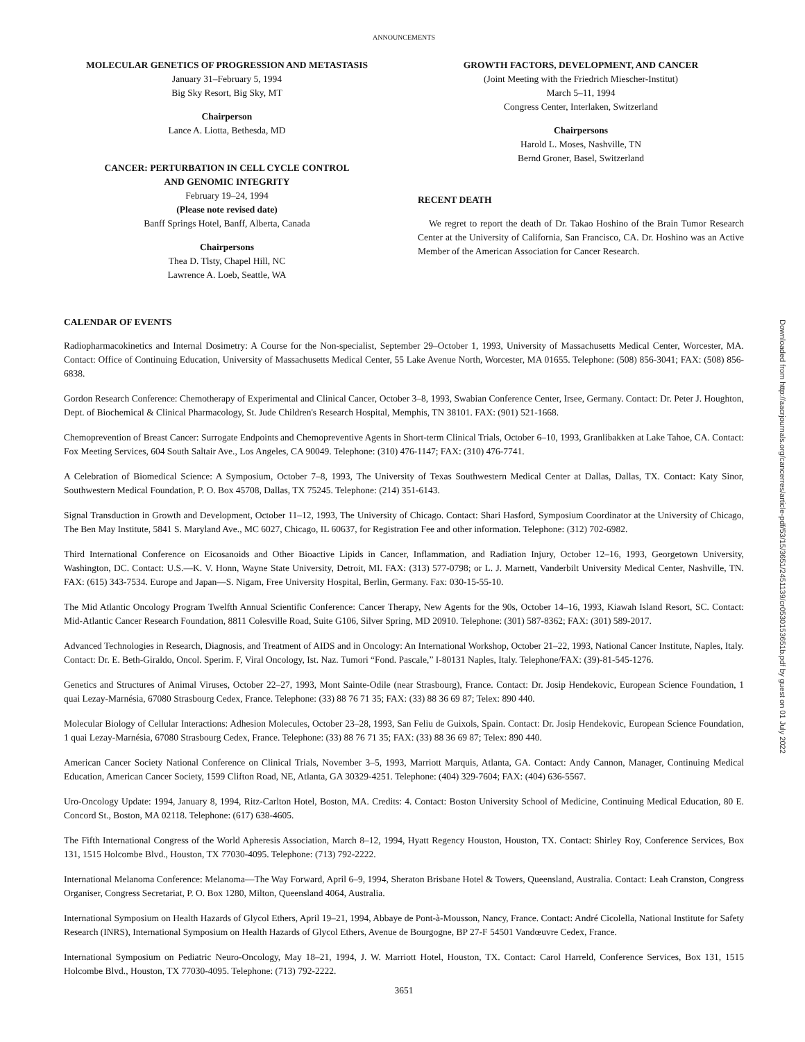ANNOUNCEMENTS
MOLECULAR GENETICS OF PROGRESSION AND METASTASIS
January 31–February 5, 1994
Big Sky Resort, Big Sky, MT
Chairperson
Lance A. Liotta, Bethesda, MD
CANCER: PERTURBATION IN CELL CYCLE CONTROL
AND GENOMIC INTEGRITY
February 19–24, 1994
(Please note revised date)
Banff Springs Hotel, Banff, Alberta, Canada
Chairpersons
Thea D. Tlsty, Chapel Hill, NC
Lawrence A. Loeb, Seattle, WA
GROWTH FACTORS, DEVELOPMENT, AND CANCER
(Joint Meeting with the Friedrich Miescher-Institut)
March 5–11, 1994
Congress Center, Interlaken, Switzerland
Chairpersons
Harold L. Moses, Nashville, TN
Bernd Groner, Basel, Switzerland
RECENT DEATH
We regret to report the death of Dr. Takao Hoshino of the Brain Tumor Research Center at the University of California, San Francisco, CA. Dr. Hoshino was an Active Member of the American Association for Cancer Research.
CALENDAR OF EVENTS
Radiopharmacokinetics and Internal Dosimetry: A Course for the Non-specialist, September 29–October 1, 1993, University of Massachusetts Medical Center, Worcester, MA. Contact: Office of Continuing Education, University of Massachusetts Medical Center, 55 Lake Avenue North, Worcester, MA 01655. Telephone: (508) 856-3041; FAX: (508) 856-6838.
Gordon Research Conference: Chemotherapy of Experimental and Clinical Cancer, October 3–8, 1993, Swabian Conference Center, Irsee, Germany. Contact: Dr. Peter J. Houghton, Dept. of Biochemical & Clinical Pharmacology, St. Jude Children's Research Hospital, Memphis, TN 38101. FAX: (901) 521-1668.
Chemoprevention of Breast Cancer: Surrogate Endpoints and Chemopreventive Agents in Short-term Clinical Trials, October 6–10, 1993, Granlibakken at Lake Tahoe, CA. Contact: Fox Meeting Services, 604 South Saltair Ave., Los Angeles, CA 90049. Telephone: (310) 476-1147; FAX: (310) 476-7741.
A Celebration of Biomedical Science: A Symposium, October 7–8, 1993, The University of Texas Southwestern Medical Center at Dallas, Dallas, TX. Contact: Katy Sinor, Southwestern Medical Foundation, P. O. Box 45708, Dallas, TX 75245. Telephone: (214) 351-6143.
Signal Transduction in Growth and Development, October 11–12, 1993, The University of Chicago. Contact: Shari Hasford, Symposium Coordinator at the University of Chicago, The Ben May Institute, 5841 S. Maryland Ave., MC 6027, Chicago, IL 60637, for Registration Fee and other information. Telephone: (312) 702-6982.
Third International Conference on Eicosanoids and Other Bioactive Lipids in Cancer, Inflammation, and Radiation Injury, October 12–16, 1993, Georgetown University, Washington, DC. Contact: U.S.—K. V. Honn, Wayne State University, Detroit, MI. FAX: (313) 577-0798; or L. J. Marnett, Vanderbilt University Medical Center, Nashville, TN. FAX: (615) 343-7534. Europe and Japan—S. Nigam, Free University Hospital, Berlin, Germany. Fax: 030-15-55-10.
The Mid Atlantic Oncology Program Twelfth Annual Scientific Conference: Cancer Therapy, New Agents for the 90s, October 14–16, 1993, Kiawah Island Resort, SC. Contact: Mid-Atlantic Cancer Research Foundation, 8811 Colesville Road, Suite G106, Silver Spring, MD 20910. Telephone: (301) 587-8362; FAX: (301) 589-2017.
Advanced Technologies in Research, Diagnosis, and Treatment of AIDS and in Oncology: An International Workshop, October 21–22, 1993, National Cancer Institute, Naples, Italy. Contact: Dr. E. Beth-Giraldo, Oncol. Sperim. F, Viral Oncology, Ist. Naz. Tumori “Fond. Pascale,” I-80131 Naples, Italy. Telephone/FAX: (39)-81-545-1276.
Genetics and Structures of Animal Viruses, October 22–27, 1993, Mont Sainte-Odile (near Strasbourg), France. Contact: Dr. Josip Hendekovic, European Science Foundation, 1 quai Lezay-Marnésia, 67080 Strasbourg Cedex, France. Telephone: (33) 88 76 71 35; FAX: (33) 88 36 69 87; Telex: 890 440.
Molecular Biology of Cellular Interactions: Adhesion Molecules, October 23–28, 1993, San Feliu de Guixols, Spain. Contact: Dr. Josip Hendekovic, European Science Foundation, 1 quai Lezay-Marnésia, 67080 Strasbourg Cedex, France. Telephone: (33) 88 76 71 35; FAX: (33) 88 36 69 87; Telex: 890 440.
American Cancer Society National Conference on Clinical Trials, November 3–5, 1993, Marriott Marquis, Atlanta, GA. Contact: Andy Cannon, Manager, Continuing Medical Education, American Cancer Society, 1599 Clifton Road, NE, Atlanta, GA 30329-4251. Telephone: (404) 329-7604; FAX: (404) 636-5567.
Uro-Oncology Update: 1994, January 8, 1994, Ritz-Carlton Hotel, Boston, MA. Credits: 4. Contact: Boston University School of Medicine, Continuing Medical Education, 80 E. Concord St., Boston, MA 02118. Telephone: (617) 638-4605.
The Fifth International Congress of the World Apheresis Association, March 8–12, 1994, Hyatt Regency Houston, Houston, TX. Contact: Shirley Roy, Conference Services, Box 131, 1515 Holcombe Blvd., Houston, TX 77030-4095. Telephone: (713) 792-2222.
International Melanoma Conference: Melanoma—The Way Forward, April 6–9, 1994, Sheraton Brisbane Hotel & Towers, Queensland, Australia. Contact: Leah Cranston, Congress Organiser, Congress Secretariat, P. O. Box 1280, Milton, Queensland 4064, Australia.
International Symposium on Health Hazards of Glycol Ethers, April 19–21, 1994, Abbaye de Pont-à-Mousson, Nancy, France. Contact: André Cicolella, National Institute for Safety Research (INRS), International Symposium on Health Hazards of Glycol Ethers, Avenue de Bourgogne, BP 27-F 54501 Vandœuvre Cedex, France.
International Symposium on Pediatric Neuro-Oncology, May 18–21, 1994, J. W. Marriott Hotel, Houston, TX. Contact: Carol Harreld, Conference Services, Box 131, 1515 Holcombe Blvd., Houston, TX 77030-4095. Telephone: (713) 792-2222.
3651
Downloaded from http://aacrjournals.org/cancerres/article-pdf/53/15/3651/2451139/cr0530153651b.pdf by guest on 01 July 2022